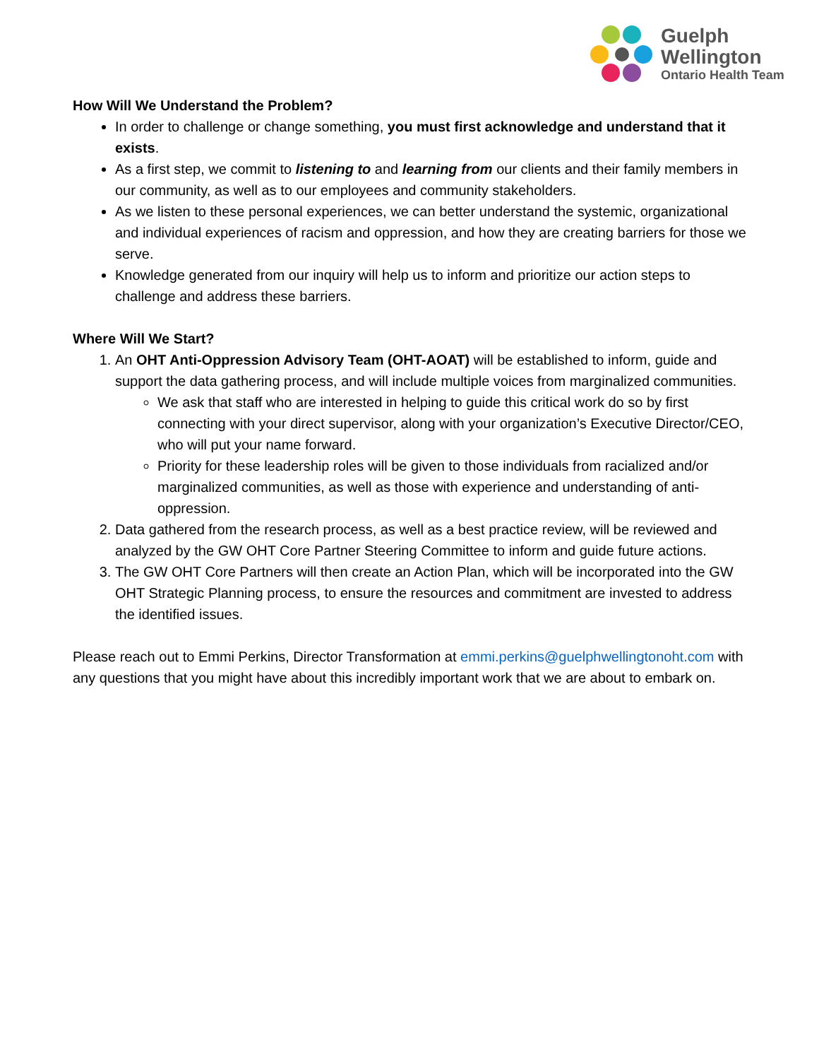Guelph
Wellington
Ontario Health Team
How Will We Understand the Problem?
In order to challenge or change something, you must first acknowledge and understand that it exists.
As a first step, we commit to listening to and learning from our clients and their family members in our community, as well as to our employees and community stakeholders.
As we listen to these personal experiences, we can better understand the systemic, organizational and individual experiences of racism and oppression, and how they are creating barriers for those we serve.
Knowledge generated from our inquiry will help us to inform and prioritize our action steps to challenge and address these barriers.
Where Will We Start?
1. An OHT Anti-Oppression Advisory Team (OHT-AOAT) will be established to inform, guide and support the data gathering process, and will include multiple voices from marginalized communities.
We ask that staff who are interested in helping to guide this critical work do so by first connecting with your direct supervisor, along with your organization’s Executive Director/CEO, who will put your name forward.
Priority for these leadership roles will be given to those individuals from racialized and/or marginalized communities, as well as those with experience and understanding of anti-oppression.
2. Data gathered from the research process, as well as a best practice review, will be reviewed and analyzed by the GW OHT Core Partner Steering Committee to inform and guide future actions.
3. The GW OHT Core Partners will then create an Action Plan, which will be incorporated into the GW OHT Strategic Planning process, to ensure the resources and commitment are invested to address the identified issues.
Please reach out to Emmi Perkins, Director Transformation at emmi.perkins@guelphwellingtonoht.com with any questions that you might have about this incredibly important work that we are about to embark on.